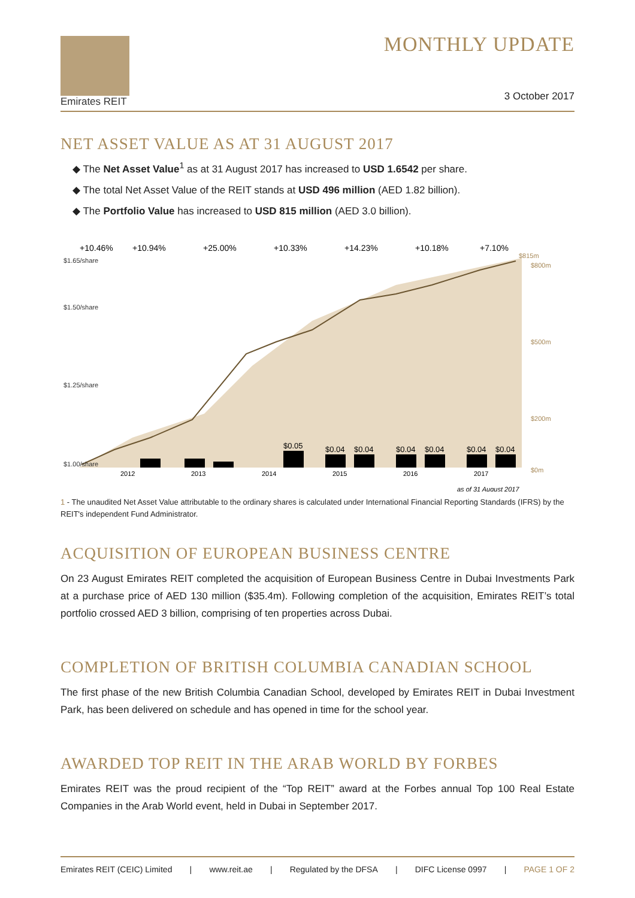Emirates REIT
MONTHLY UPDATE
3 October 2017
NET ASSET VALUE AS AT 31 AUGUST 2017
◆ The Net Asset Value<sup>1</sup> as at 31 August 2017 has increased to USD 1.6542 per share.
◆ The total Net Asset Value of the REIT stands at USD 496 million (AED 1.82 billion).
◆ The Portfolio Value has increased to USD 815 million (AED 3.0 billion).
+10.46%
+10.94%
+25.00%
+10.33%
+14.23%
+10.18%
+7.10%
$1.65/share
$1.50/share
$1.25/share
$1.00/share
$800m
$500m
$200m
$0m
$815m
2012
2013
2014
2015
2016
2017
$0.05
$0.04
$0.04
$0.04
$0.04
$0.04
$0.04
as of 31 August 2017
1 - The unaudited Net Asset Value attributable to the ordinary shares is calculated under International Financial Reporting Standards (IFRS) by the REIT's independent Fund Administrator.
ACQUISITION OF EUROPEAN BUSINESS CENTRE
On 23 August Emirates REIT completed the acquisition of European Business Centre in Dubai Investments Park at a purchase price of AED 130 million ($35.4m). Following completion of the acquisition, Emirates REIT’s total portfolio crossed AED 3 billion, comprising of ten properties across Dubai.
COMPLETION OF BRITISH COLUMBIA CANADIAN SCHOOL
The first phase of the new British Columbia Canadian School, developed by Emirates REIT in Dubai Investment Park, has been delivered on schedule and has opened in time for the school year.
AWARDED TOP REIT IN THE ARAB WORLD BY FORBES
Emirates REIT was the proud recipient of the “Top REIT” award at the Forbes annual Top 100 Real Estate Companies in the Arab World event, held in Dubai in September 2017.
Emirates REIT (CEIC) Limited | www.reit.ae | Regulated by the DFSA | DIFC License 0997 | PAGE 1 OF 2